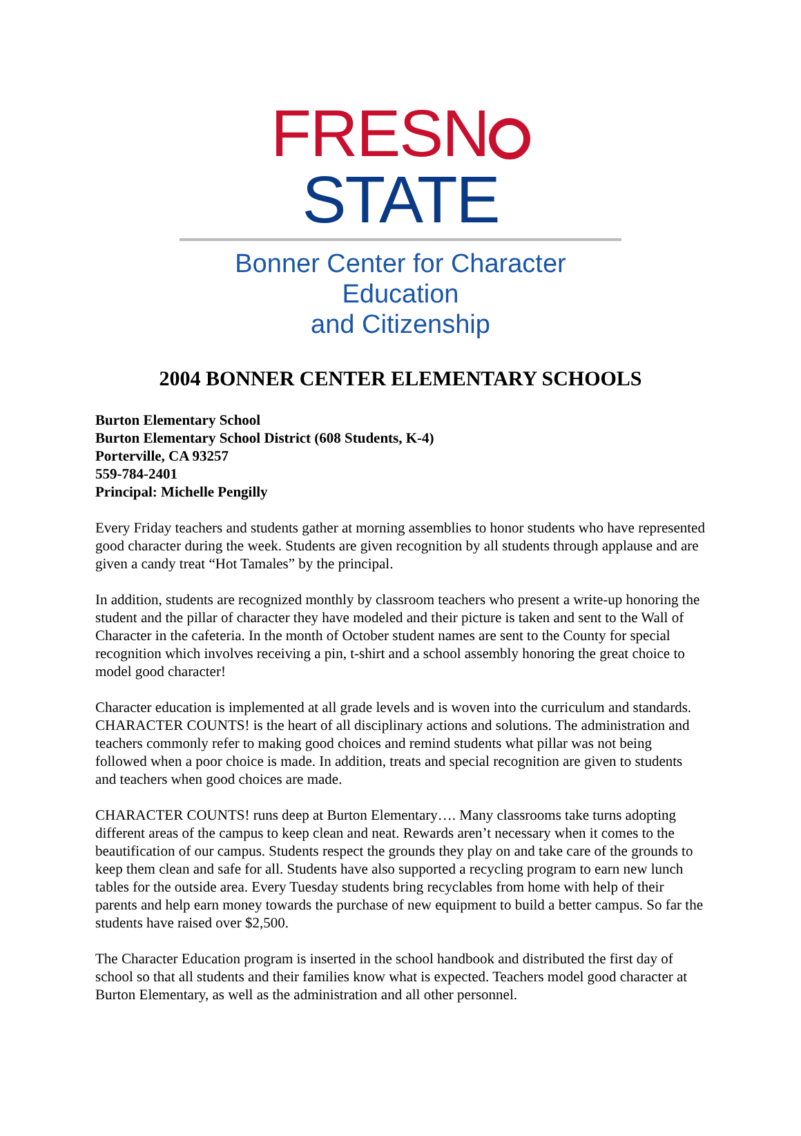FRESN STATE
Bonner Center for Character Education
and Citizenship
2004 BONNER CENTER ELEMENTARY SCHOOLS
Burton Elementary School
Burton Elementary School District (608 Students, K-4)
Porterville, CA 93257
559-784-2401
Principal: Michelle Pengilly
Every Friday teachers and students gather at morning assemblies to honor students who have represented good character during the week. Students are given recognition by all students through applause and are given a candy treat “Hot Tamales” by the principal.
In addition, students are recognized monthly by classroom teachers who present a write-up honoring the student and the pillar of character they have modeled and their picture is taken and sent to the Wall of Character in the cafeteria. In the month of October student names are sent to the County for special recognition which involves receiving a pin, t-shirt and a school assembly honoring the great choice to model good character!
Character education is implemented at all grade levels and is woven into the curriculum and standards. CHARACTER COUNTS! is the heart of all disciplinary actions and solutions. The administration and teachers commonly refer to making good choices and remind students what pillar was not being followed when a poor choice is made. In addition, treats and special recognition are given to students and teachers when good choices are made.
CHARACTER COUNTS! runs deep at Burton Elementary…. Many classrooms take turns adopting different areas of the campus to keep clean and neat. Rewards aren’t necessary when it comes to the beautification of our campus. Students respect the grounds they play on and take care of the grounds to keep them clean and safe for all. Students have also supported a recycling program to earn new lunch tables for the outside area. Every Tuesday students bring recyclables from home with help of their parents and help earn money towards the purchase of new equipment to build a better campus. So far the students have raised over $2,500.
The Character Education program is inserted in the school handbook and distributed the first day of school so that all students and their families know what is expected. Teachers model good character at Burton Elementary, as well as the administration and all other personnel.